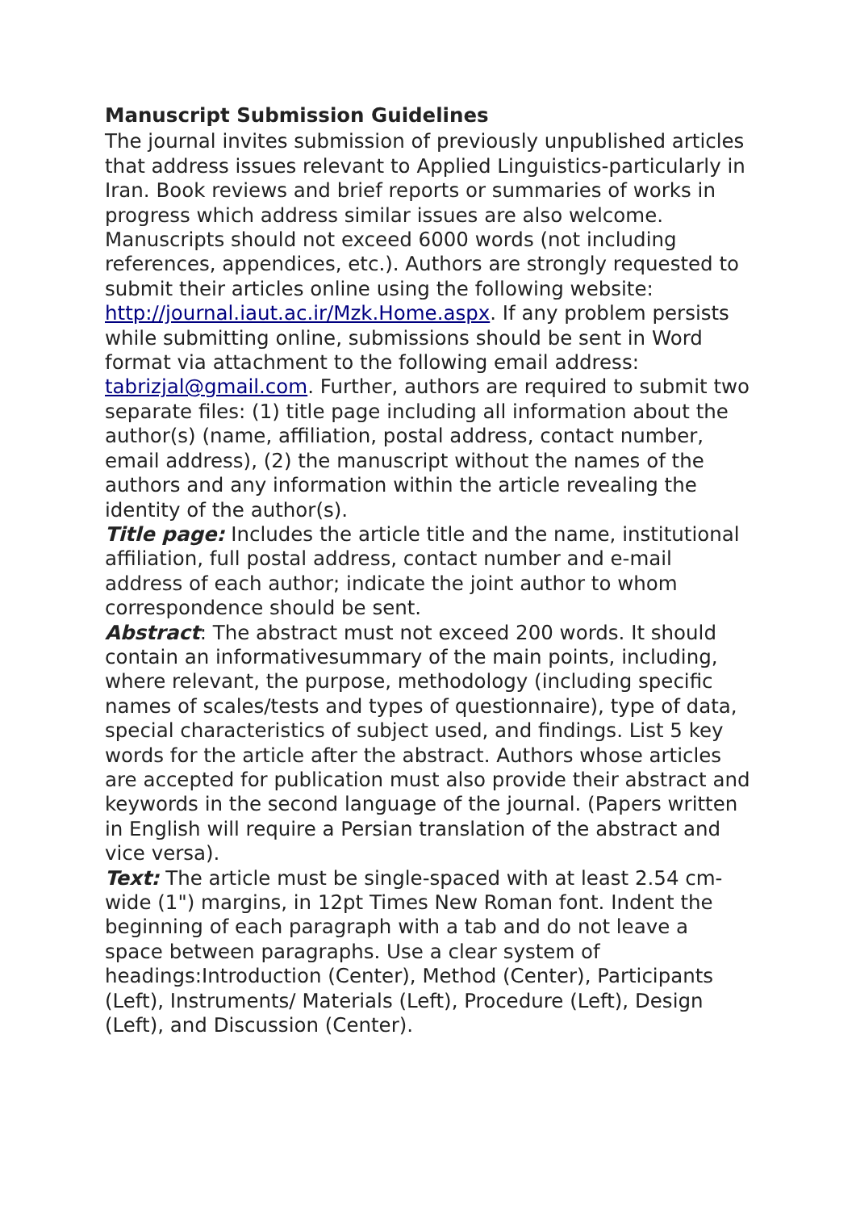Manuscript Submission Guidelines
The journal invites submission of previously unpublished articles that address issues relevant to Applied Linguistics-particularly in Iran. Book reviews and brief reports or summaries of works in progress which address similar issues are also welcome.
Manuscripts should not exceed 6000 words (not including references, appendices, etc.). Authors are strongly requested to submit their articles online using the following website: http://journal.iaut.ac.ir/Mzk.Home.aspx. If any problem persists while submitting online, submissions should be sent in Word format via attachment to the following email address: tabrizjal@gmail.com. Further, authors are required to submit two separate files: (1) title page including all information about the author(s) (name, affiliation, postal address, contact number, email address), (2) the manuscript without the names of the authors and any information within the article revealing the identity of the author(s).
Title page: Includes the article title and the name, institutional affiliation, full postal address, contact number and e-mail address of each author; indicate the joint author to whom correspondence should be sent.
Abstract: The abstract must not exceed 200 words. It should contain an informativesummary of the main points, including, where relevant, the purpose, methodology (including specific names of scales/tests and types of questionnaire), type of data, special characteristics of subject used, and findings. List 5 key words for the article after the abstract. Authors whose articles are accepted for publication must also provide their abstract and keywords in the second language of the journal. (Papers written in English will require a Persian translation of the abstract and vice versa).
Text: The article must be single-spaced with at least 2.54 cm-wide (1") margins, in 12pt Times New Roman font. Indent the beginning of each paragraph with a tab and do not leave a space between paragraphs. Use a clear system of headings:Introduction (Center), Method (Center), Participants (Left), Instruments/ Materials (Left), Procedure (Left), Design (Left), and Discussion (Center).